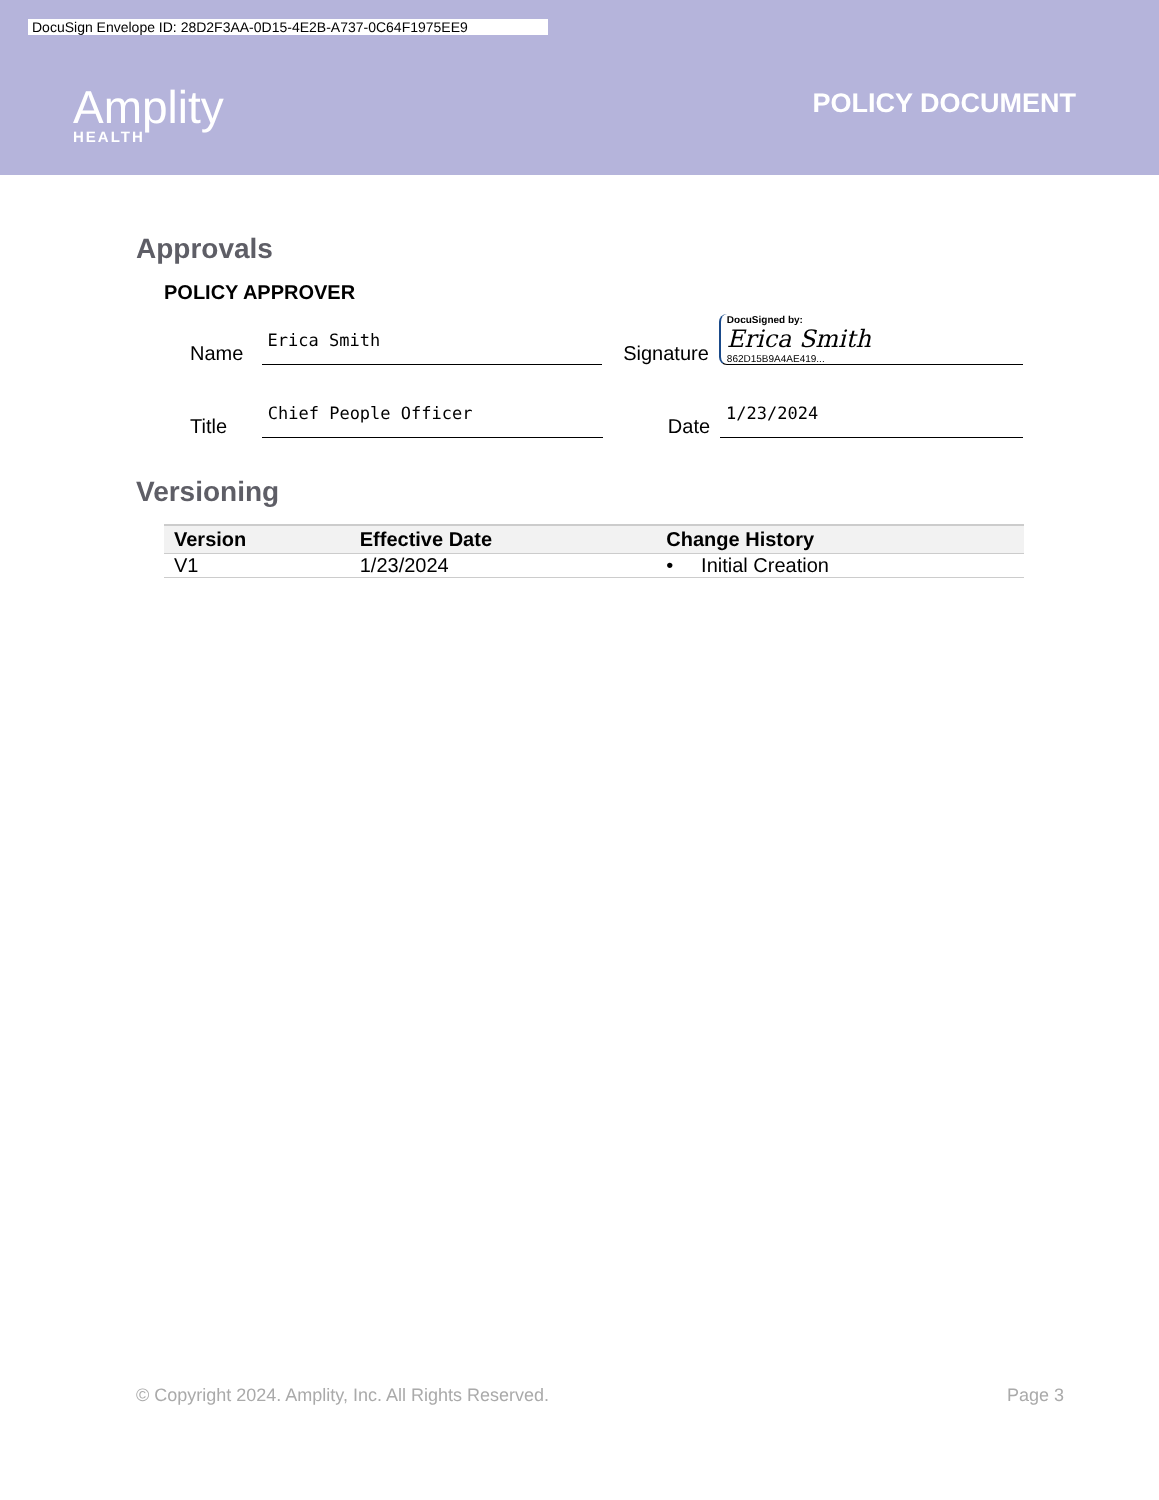DocuSign Envelope ID: 28D2F3AA-0D15-4E2B-A737-0C64F1975EE9
Amplity
HEALTH
POLICY DOCUMENT
Approvals
POLICY APPROVER
Name Erica Smith Signature
DocuSigned by:
Erica Smith
862D15B9A4AE419...
Title Chief People Officer Date 1/23/2024
Versioning
| Version | Effective Date | Change History |
| --- | --- | --- |
| V1 | 1/23/2024 | • Initial Creation |
© Copyright 2024. Amplity, Inc. All Rights Reserved. Page 3